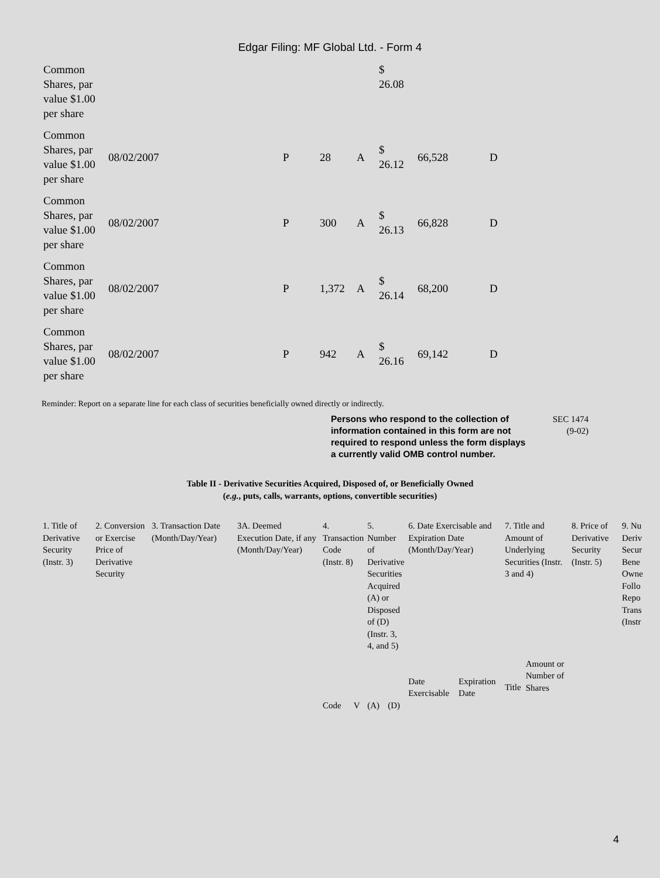Edgar Filing: MF Global Ltd. - Form 4
| Common Shares, par value $1.00 per share | | | | | $ 26.08 | | |
| Common Shares, par value $1.00 per share | 08/02/2007 | P | 28 | A | $ 26.12 | 66,528 | D |
| Common Shares, par value $1.00 per share | 08/02/2007 | P | 300 | A | $ 26.13 | 66,828 | D |
| Common Shares, par value $1.00 per share | 08/02/2007 | P | 1,372 | A | $ 26.14 | 68,200 | D |
| Common Shares, par value $1.00 per share | 08/02/2007 | P | 942 | A | $ 26.16 | 69,142 | D |
Reminder: Report on a separate line for each class of securities beneficially owned directly or indirectly.
Persons who respond to the collection of information contained in this form are not required to respond unless the form displays a currently valid OMB control number.
SEC 1474
(9-02)
Table II - Derivative Securities Acquired, Disposed of, or Beneficially Owned
(e.g., puts, calls, warrants, options, convertible securities)
| 1. Title of Derivative Security (Instr. 3) | 2. Conversion or Exercise Price of Derivative Security | 3. Transaction Date (Month/Day/Year) | 3A. Deemed Execution Date, if any (Month/Day/Year) | 4. Transaction Code (Instr. 8) | | 5. Number of Derivative Securities Acquired (A) or Disposed of (D) (Instr. 3, 4, and 5) | | 6. Date Exercisable and Expiration Date (Month/Day/Year) | | 7. Title and Amount of Underlying Securities (Instr. 3 and 4) | | 8. Price of Derivative Security (Instr. 5) | 9. Nu Deriv Secur Bene Owne Follo Repo Trans (Instr |
| | | | | | | | | Date Exercisable | Expiration Date | Title | Amount or Number of Shares | | |
| | | | | Code | V | (A) | (D) | | | | | | |
4